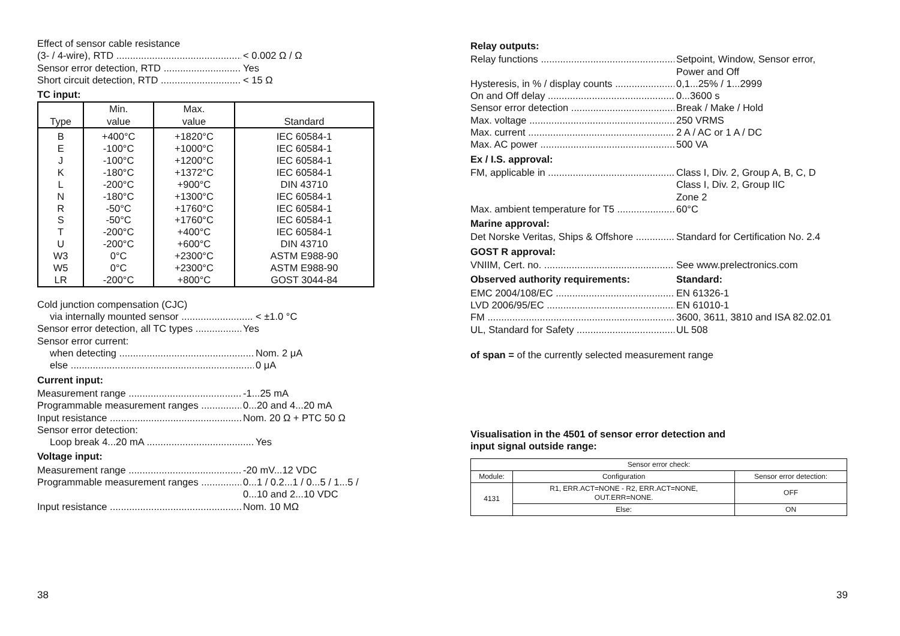Effect of sensor cable resistance
(3- / 4-wire), RTD < 0.002 Ω / Ω
Sensor error detection, RTD Yes
Short circuit detection, RTD < 15 Ω
TC input:
| Type | Min. value | Max. value | Standard |
| --- | --- | --- | --- |
| B E J K L N R S T U W3 W5 LR | +400°C -100°C -100°C -180°C -200°C -180°C -50°C -50°C -200°C -200°C 0°C 0°C -200°C | +1820°C +1000°C +1200°C +1372°C +900°C +1300°C +1760°C +1760°C +400°C +600°C +2300°C +2300°C +800°C | IEC 60584-1 IEC 60584-1 IEC 60584-1 IEC 60584-1 DIN 43710 IEC 60584-1 IEC 60584-1 IEC 60584-1 IEC 60584-1 DIN 43710 ASTM E988-90 ASTM E988-90 GOST 3044-84 |
Cold junction compensation (CJC)
via internally mounted sensor < ±1.0 °C
Sensor error detection, all TC types Yes
Sensor error current:
when detecting Nom. 2 μA
else 0 μA
Current input:
Measurement range -1...25 mA
Programmable measurement ranges 0...20 and 4...20 mA
Input resistance Nom. 20 Ω + PTC 50 Ω
Sensor error detection:
Loop break 4...20 mA Yes
Voltage input:
Measurement range -20 mV...12 VDC
Programmable measurement ranges 0...1 / 0.2...1 / 0...5 / 1...5 /
0...10 and 2...10 VDC
Input resistance Nom. 10 MΩ
Relay outputs:
Relay functions Setpoint, Window, Sensor error,
Power and Off
Hysteresis, in % / display counts 0,1...25% / 1...2999
On and Off delay 0...3600 s
Sensor error detection Break / Make / Hold
Max. voltage 250 VRMS
Max. current 2 A / AC or 1 A / DC
Max. AC power 500 VA
Ex / I.S. approval:
FM, applicable in Class I, Div. 2, Group A, B, C, D
Class I, Div. 2, Group IIC
Zone 2
Max. ambient temperature for T5 60°C
Marine approval:
Det Norske Veritas, Ships & Offshore Standard for Certification No. 2.4
GOST R approval:
VNIIM, Cert. no. See www.prelectronics.com
Observed authority requirements: Standard:
EMC 2004/108/EC EN 61326-1
LVD 2006/95/EC EN 61010-1
FM 3600, 3611, 3810 and ISA 82.02.01
UL, Standard for Safety UL 508
of span = of the currently selected measurement range
Visualisation in the 4501 of sensor error detection and
input signal outside range:
| Sensor error check: | | |
| Module: | Configuration | Sensor error detection: |
| 4131 | R1, ERR.ACT=NONE - R2, ERR.ACT=NONE, OUT.ERR=NONE. | OFF |
| | Else: | ON |
38 39